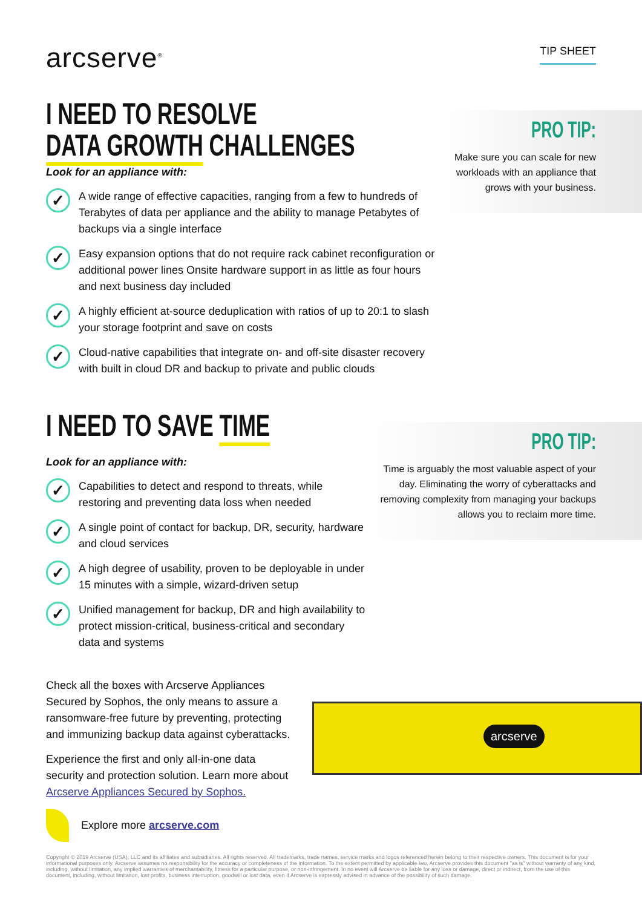arcserve<sup>®</sup>
TIP SHEET
I NEED TO RESOLVE
DATA GROWTH CHALLENGES
Look for an appliance with:
✓
A wide range of effective capacities, ranging from a few to hundreds of Terabytes of data per appliance and the ability to manage Petabytes of backups via a single interface
✓
Easy expansion options that do not require rack cabinet reconfiguration or additional power lines Onsite hardware support in as little as four hours and next business day included
✓
A highly efficient at-source deduplication with ratios of up to 20:1 to slash your storage footprint and save on costs
✓
Cloud-native capabilities that integrate on- and off-site disaster recovery with built in cloud DR and backup to private and public clouds
PRO TIP:
Make sure you can scale for new workloads with an appliance that grows with your business.
I NEED TO SAVE TIME
Look for an appliance with:
✓
Capabilities to detect and respond to threats, while restoring and preventing data loss when needed
✓
A single point of contact for backup, DR, security, hardware and cloud services
✓
A high degree of usability, proven to be deployable in under 15 minutes with a simple, wizard-driven setup
✓
Unified management for backup, DR and high availability to protect mission-critical, business-critical and secondary data and systems
PRO TIP:
Time is arguably the most valuable aspect of your day. Eliminating the worry of cyberattacks and removing complexity from managing your backups allows you to reclaim more time.
Check all the boxes with Arcserve Appliances Secured by Sophos, the only means to assure a ransomware-free future by preventing, protecting and immunizing backup data against cyberattacks.
Experience the first and only all-in-one data security and protection solution. Learn more about Arcserve Appliances Secured by Sophos.
arcserve
Explore more arcserve.com
Copyright © 2019 Arcserve (USA), LLC and its affiliates and subsidiaries. All rights reserved. All trademarks, trade names, service marks and logos referenced herein belong to their respective owners. This document is for your informational purposes only. Arcserve assumes no responsibility for the accuracy or completeness of the information. To the extent permitted by applicable law, Arcserve provides this document "as is" without warranty of any kind, including, without limitation, any implied warranties of merchantability, fitness for a particular purpose, or non-infringement. In no event will Arcserve be liable for any loss or damage, direct or indirect, from the use of this document, including, without limitation, lost profits, business interruption, goodwill or lost data, even if Arcserve is expressly advised in advance of the possibility of such damage.